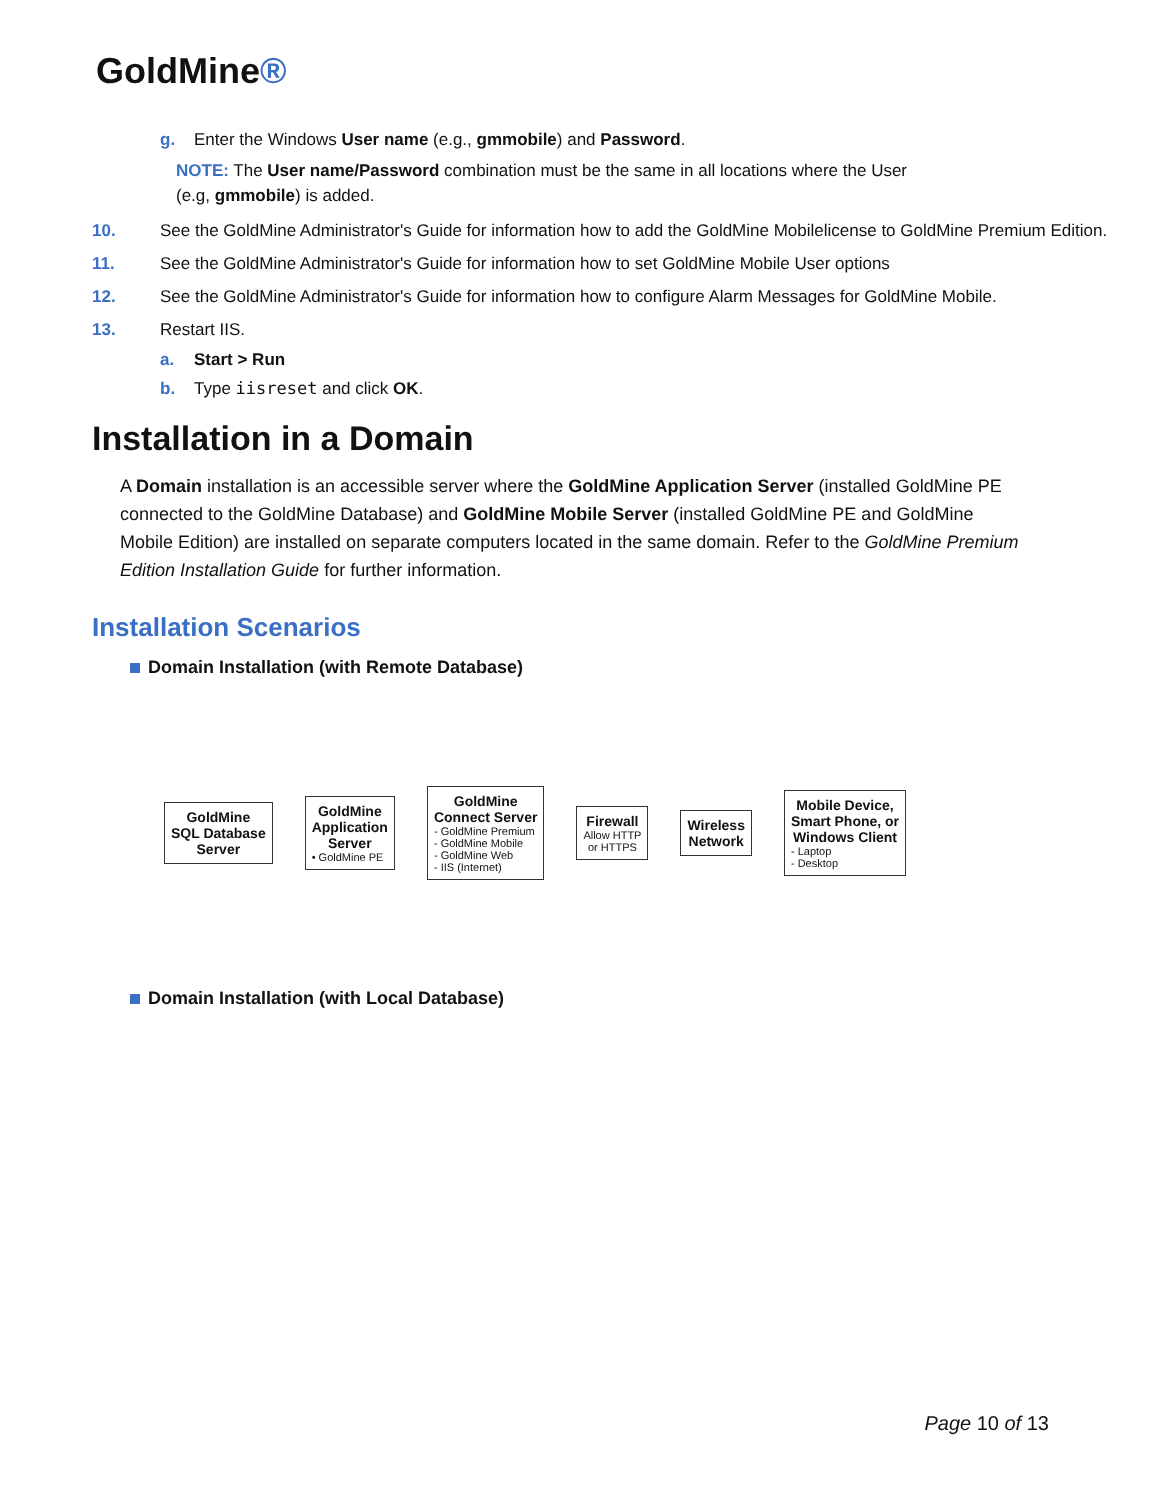GoldMine®
g. Enter the Windows User name (e.g., gmmobile) and Password.
NOTE: The User name/Password combination must be the same in all locations where the User
(e.g, gmmobile) is added.
10. See the GoldMine Administrator's Guide for information how to add the GoldMine Mobilelicense to GoldMine Premium Edition.
11. See the GoldMine Administrator's Guide for information how to set GoldMine Mobile User options
12. See the GoldMine Administrator's Guide for information how to configure Alarm Messages for GoldMine Mobile.
13. Restart IIS.
a. Start > Run
b. Type iisreset and click OK.
Installation in a Domain
A Domain installation is an accessible server where the GoldMine Application Server (installed GoldMine PE connected to the GoldMine Database) and GoldMine Mobile Server (installed GoldMine PE and GoldMine Mobile Edition) are installed on separate computers located in the same domain. Refer to the GoldMine Premium Edition Installation Guide for further information.
Installation Scenarios
Domain Installation (with Remote Database)
GoldMine
SQL Database
Server
GoldMine
Application
Server
• GoldMine PE
GoldMine
Connect Server
- GoldMine Premium
- GoldMine Mobile
- GoldMine Web
- IIS (Internet)
Firewall
Allow HTTP
or HTTPS
Wireless
Network
Mobile Device,
Smart Phone, or
Windows Client
- Laptop
- Desktop
Domain Installation (with Local Database)
Page 10 of 13